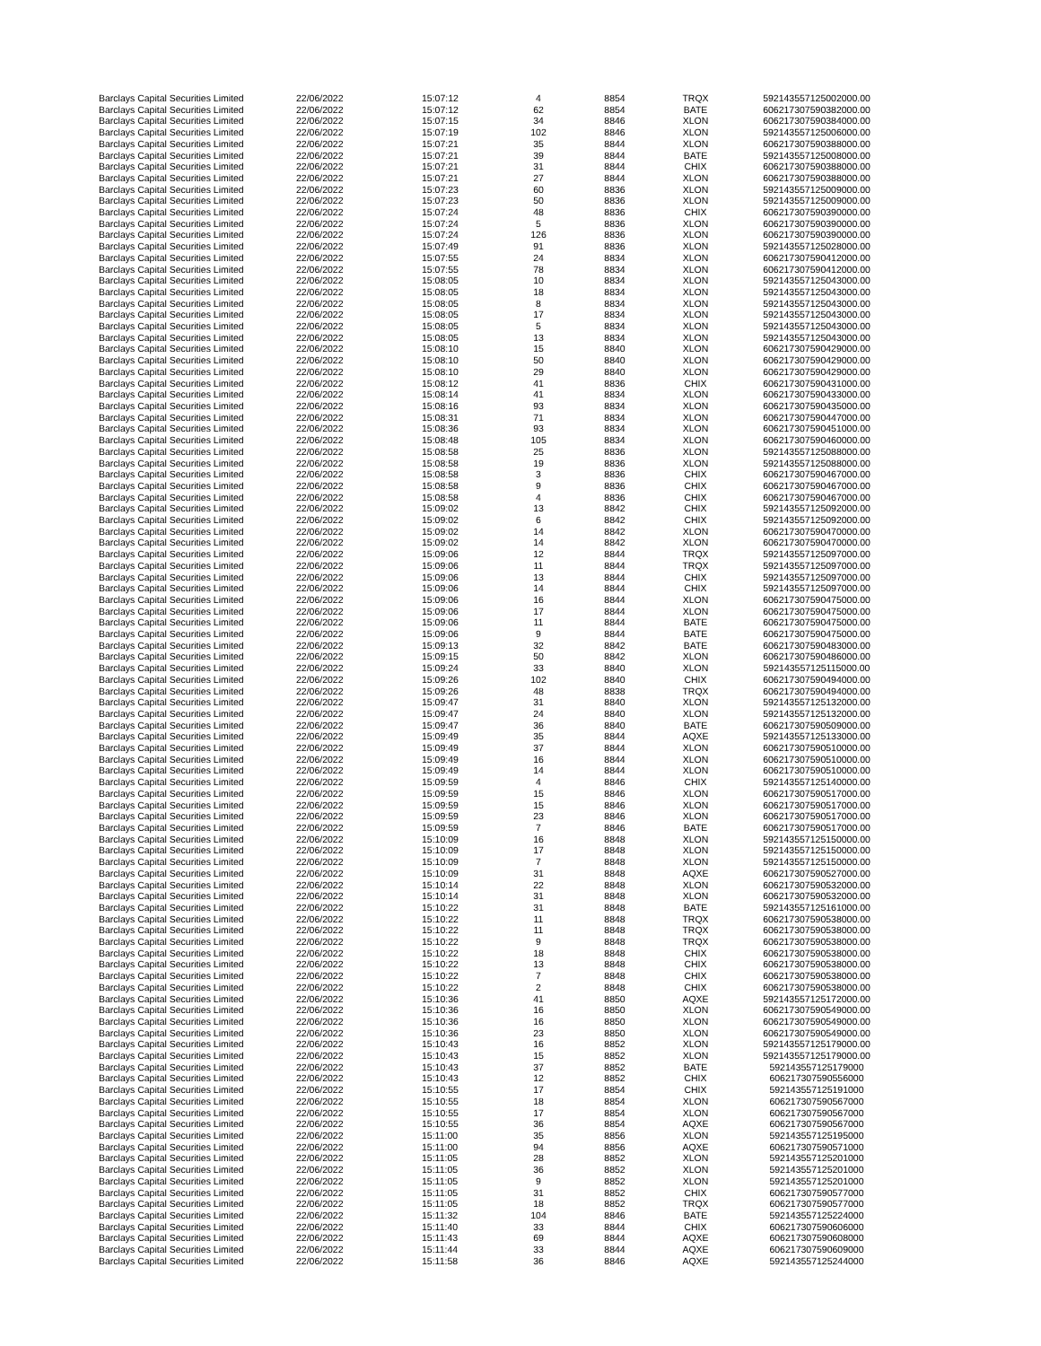| Barclays Capital Securities Limited | 22/06/2022 | 15:07:12 | 4 | 8854 | TRQX | 592143557125002000.00 |
| Barclays Capital Securities Limited | 22/06/2022 | 15:07:12 | 62 | 8854 | BATE | 606217307590382000.00 |
| Barclays Capital Securities Limited | 22/06/2022 | 15:07:15 | 34 | 8846 | XLON | 606217307590384000.00 |
| Barclays Capital Securities Limited | 22/06/2022 | 15:07:19 | 102 | 8846 | XLON | 592143557125006000.00 |
| Barclays Capital Securities Limited | 22/06/2022 | 15:07:21 | 35 | 8844 | XLON | 606217307590388000.00 |
| Barclays Capital Securities Limited | 22/06/2022 | 15:07:21 | 39 | 8844 | BATE | 592143557125008000.00 |
| Barclays Capital Securities Limited | 22/06/2022 | 15:07:21 | 31 | 8844 | CHIX | 606217307590388000.00 |
| Barclays Capital Securities Limited | 22/06/2022 | 15:07:21 | 27 | 8844 | XLON | 606217307590388000.00 |
| Barclays Capital Securities Limited | 22/06/2022 | 15:07:23 | 60 | 8836 | XLON | 592143557125009000.00 |
| Barclays Capital Securities Limited | 22/06/2022 | 15:07:23 | 50 | 8836 | XLON | 592143557125009000.00 |
| Barclays Capital Securities Limited | 22/06/2022 | 15:07:24 | 48 | 8836 | CHIX | 606217307590390000.00 |
| Barclays Capital Securities Limited | 22/06/2022 | 15:07:24 | 5 | 8836 | XLON | 606217307590390000.00 |
| Barclays Capital Securities Limited | 22/06/2022 | 15:07:24 | 126 | 8836 | XLON | 606217307590390000.00 |
| Barclays Capital Securities Limited | 22/06/2022 | 15:07:49 | 91 | 8836 | XLON | 592143557125028000.00 |
| Barclays Capital Securities Limited | 22/06/2022 | 15:07:55 | 24 | 8834 | XLON | 606217307590412000.00 |
| Barclays Capital Securities Limited | 22/06/2022 | 15:07:55 | 78 | 8834 | XLON | 606217307590412000.00 |
| Barclays Capital Securities Limited | 22/06/2022 | 15:08:05 | 10 | 8834 | XLON | 592143557125043000.00 |
| Barclays Capital Securities Limited | 22/06/2022 | 15:08:05 | 18 | 8834 | XLON | 592143557125043000.00 |
| Barclays Capital Securities Limited | 22/06/2022 | 15:08:05 | 8 | 8834 | XLON | 592143557125043000.00 |
| Barclays Capital Securities Limited | 22/06/2022 | 15:08:05 | 17 | 8834 | XLON | 592143557125043000.00 |
| Barclays Capital Securities Limited | 22/06/2022 | 15:08:05 | 5 | 8834 | XLON | 592143557125043000.00 |
| Barclays Capital Securities Limited | 22/06/2022 | 15:08:05 | 13 | 8834 | XLON | 592143557125043000.00 |
| Barclays Capital Securities Limited | 22/06/2022 | 15:08:10 | 15 | 8840 | XLON | 606217307590429000.00 |
| Barclays Capital Securities Limited | 22/06/2022 | 15:08:10 | 50 | 8840 | XLON | 606217307590429000.00 |
| Barclays Capital Securities Limited | 22/06/2022 | 15:08:10 | 29 | 8840 | XLON | 606217307590429000.00 |
| Barclays Capital Securities Limited | 22/06/2022 | 15:08:12 | 41 | 8836 | CHIX | 606217307590431000.00 |
| Barclays Capital Securities Limited | 22/06/2022 | 15:08:14 | 41 | 8834 | XLON | 606217307590433000.00 |
| Barclays Capital Securities Limited | 22/06/2022 | 15:08:16 | 93 | 8834 | XLON | 606217307590435000.00 |
| Barclays Capital Securities Limited | 22/06/2022 | 15:08:31 | 71 | 8834 | XLON | 606217307590447000.00 |
| Barclays Capital Securities Limited | 22/06/2022 | 15:08:36 | 93 | 8834 | XLON | 606217307590451000.00 |
| Barclays Capital Securities Limited | 22/06/2022 | 15:08:48 | 105 | 8834 | XLON | 606217307590460000.00 |
| Barclays Capital Securities Limited | 22/06/2022 | 15:08:58 | 25 | 8836 | XLON | 592143557125088000.00 |
| Barclays Capital Securities Limited | 22/06/2022 | 15:08:58 | 19 | 8836 | XLON | 592143557125088000.00 |
| Barclays Capital Securities Limited | 22/06/2022 | 15:08:58 | 3 | 8836 | CHIX | 606217307590467000.00 |
| Barclays Capital Securities Limited | 22/06/2022 | 15:08:58 | 9 | 8836 | CHIX | 606217307590467000.00 |
| Barclays Capital Securities Limited | 22/06/2022 | 15:08:58 | 4 | 8836 | CHIX | 606217307590467000.00 |
| Barclays Capital Securities Limited | 22/06/2022 | 15:09:02 | 13 | 8842 | CHIX | 592143557125092000.00 |
| Barclays Capital Securities Limited | 22/06/2022 | 15:09:02 | 6 | 8842 | CHIX | 592143557125092000.00 |
| Barclays Capital Securities Limited | 22/06/2022 | 15:09:02 | 14 | 8842 | XLON | 606217307590470000.00 |
| Barclays Capital Securities Limited | 22/06/2022 | 15:09:02 | 14 | 8842 | XLON | 606217307590470000.00 |
| Barclays Capital Securities Limited | 22/06/2022 | 15:09:06 | 12 | 8844 | TRQX | 592143557125097000.00 |
| Barclays Capital Securities Limited | 22/06/2022 | 15:09:06 | 11 | 8844 | TRQX | 592143557125097000.00 |
| Barclays Capital Securities Limited | 22/06/2022 | 15:09:06 | 13 | 8844 | CHIX | 592143557125097000.00 |
| Barclays Capital Securities Limited | 22/06/2022 | 15:09:06 | 14 | 8844 | CHIX | 592143557125097000.00 |
| Barclays Capital Securities Limited | 22/06/2022 | 15:09:06 | 16 | 8844 | XLON | 606217307590475000.00 |
| Barclays Capital Securities Limited | 22/06/2022 | 15:09:06 | 17 | 8844 | XLON | 606217307590475000.00 |
| Barclays Capital Securities Limited | 22/06/2022 | 15:09:06 | 11 | 8844 | BATE | 606217307590475000.00 |
| Barclays Capital Securities Limited | 22/06/2022 | 15:09:06 | 9 | 8844 | BATE | 606217307590475000.00 |
| Barclays Capital Securities Limited | 22/06/2022 | 15:09:13 | 32 | 8842 | BATE | 606217307590483000.00 |
| Barclays Capital Securities Limited | 22/06/2022 | 15:09:15 | 50 | 8842 | XLON | 606217307590486000.00 |
| Barclays Capital Securities Limited | 22/06/2022 | 15:09:24 | 33 | 8840 | XLON | 592143557125115000.00 |
| Barclays Capital Securities Limited | 22/06/2022 | 15:09:26 | 102 | 8840 | CHIX | 606217307590494000.00 |
| Barclays Capital Securities Limited | 22/06/2022 | 15:09:26 | 48 | 8838 | TRQX | 606217307590494000.00 |
| Barclays Capital Securities Limited | 22/06/2022 | 15:09:47 | 31 | 8840 | XLON | 592143557125132000.00 |
| Barclays Capital Securities Limited | 22/06/2022 | 15:09:47 | 24 | 8840 | XLON | 592143557125132000.00 |
| Barclays Capital Securities Limited | 22/06/2022 | 15:09:47 | 36 | 8840 | BATE | 606217307590509000.00 |
| Barclays Capital Securities Limited | 22/06/2022 | 15:09:49 | 35 | 8844 | AQXE | 592143557125133000.00 |
| Barclays Capital Securities Limited | 22/06/2022 | 15:09:49 | 37 | 8844 | XLON | 606217307590510000.00 |
| Barclays Capital Securities Limited | 22/06/2022 | 15:09:49 | 16 | 8844 | XLON | 606217307590510000.00 |
| Barclays Capital Securities Limited | 22/06/2022 | 15:09:49 | 14 | 8844 | XLON | 606217307590510000.00 |
| Barclays Capital Securities Limited | 22/06/2022 | 15:09:59 | 4 | 8846 | CHIX | 592143557125140000.00 |
| Barclays Capital Securities Limited | 22/06/2022 | 15:09:59 | 15 | 8846 | XLON | 606217307590517000.00 |
| Barclays Capital Securities Limited | 22/06/2022 | 15:09:59 | 15 | 8846 | XLON | 606217307590517000.00 |
| Barclays Capital Securities Limited | 22/06/2022 | 15:09:59 | 23 | 8846 | XLON | 606217307590517000.00 |
| Barclays Capital Securities Limited | 22/06/2022 | 15:09:59 | 7 | 8846 | BATE | 606217307590517000.00 |
| Barclays Capital Securities Limited | 22/06/2022 | 15:10:09 | 16 | 8848 | XLON | 592143557125150000.00 |
| Barclays Capital Securities Limited | 22/06/2022 | 15:10:09 | 17 | 8848 | XLON | 592143557125150000.00 |
| Barclays Capital Securities Limited | 22/06/2022 | 15:10:09 | 7 | 8848 | XLON | 592143557125150000.00 |
| Barclays Capital Securities Limited | 22/06/2022 | 15:10:09 | 31 | 8848 | AQXE | 606217307590527000.00 |
| Barclays Capital Securities Limited | 22/06/2022 | 15:10:14 | 22 | 8848 | XLON | 606217307590532000.00 |
| Barclays Capital Securities Limited | 22/06/2022 | 15:10:14 | 31 | 8848 | XLON | 606217307590532000.00 |
| Barclays Capital Securities Limited | 22/06/2022 | 15:10:22 | 31 | 8848 | BATE | 592143557125161000.00 |
| Barclays Capital Securities Limited | 22/06/2022 | 15:10:22 | 11 | 8848 | TRQX | 606217307590538000.00 |
| Barclays Capital Securities Limited | 22/06/2022 | 15:10:22 | 11 | 8848 | TRQX | 606217307590538000.00 |
| Barclays Capital Securities Limited | 22/06/2022 | 15:10:22 | 9 | 8848 | TRQX | 606217307590538000.00 |
| Barclays Capital Securities Limited | 22/06/2022 | 15:10:22 | 18 | 8848 | CHIX | 606217307590538000.00 |
| Barclays Capital Securities Limited | 22/06/2022 | 15:10:22 | 13 | 8848 | CHIX | 606217307590538000.00 |
| Barclays Capital Securities Limited | 22/06/2022 | 15:10:22 | 7 | 8848 | CHIX | 606217307590538000.00 |
| Barclays Capital Securities Limited | 22/06/2022 | 15:10:22 | 2 | 8848 | CHIX | 606217307590538000.00 |
| Barclays Capital Securities Limited | 22/06/2022 | 15:10:36 | 41 | 8850 | AQXE | 592143557125172000.00 |
| Barclays Capital Securities Limited | 22/06/2022 | 15:10:36 | 16 | 8850 | XLON | 606217307590549000.00 |
| Barclays Capital Securities Limited | 22/06/2022 | 15:10:36 | 16 | 8850 | XLON | 606217307590549000.00 |
| Barclays Capital Securities Limited | 22/06/2022 | 15:10:36 | 23 | 8850 | XLON | 606217307590549000.00 |
| Barclays Capital Securities Limited | 22/06/2022 | 15:10:43 | 16 | 8852 | XLON | 592143557125179000.00 |
| Barclays Capital Securities Limited | 22/06/2022 | 15:10:43 | 15 | 8852 | XLON | 592143557125179000.00 |
| Barclays Capital Securities Limited | 22/06/2022 | 15:10:43 | 37 | 8852 | BATE | 592143557125179000 |
| Barclays Capital Securities Limited | 22/06/2022 | 15:10:43 | 12 | 8852 | CHIX | 606217307590556000 |
| Barclays Capital Securities Limited | 22/06/2022 | 15:10:55 | 17 | 8854 | CHIX | 592143557125191000 |
| Barclays Capital Securities Limited | 22/06/2022 | 15:10:55 | 18 | 8854 | XLON | 606217307590567000 |
| Barclays Capital Securities Limited | 22/06/2022 | 15:10:55 | 17 | 8854 | XLON | 606217307590567000 |
| Barclays Capital Securities Limited | 22/06/2022 | 15:10:55 | 36 | 8854 | AQXE | 606217307590567000 |
| Barclays Capital Securities Limited | 22/06/2022 | 15:11:00 | 35 | 8856 | XLON | 592143557125195000 |
| Barclays Capital Securities Limited | 22/06/2022 | 15:11:00 | 94 | 8856 | AQXE | 606217307590571000 |
| Barclays Capital Securities Limited | 22/06/2022 | 15:11:05 | 28 | 8852 | XLON | 592143557125201000 |
| Barclays Capital Securities Limited | 22/06/2022 | 15:11:05 | 36 | 8852 | XLON | 592143557125201000 |
| Barclays Capital Securities Limited | 22/06/2022 | 15:11:05 | 9 | 8852 | XLON | 592143557125201000 |
| Barclays Capital Securities Limited | 22/06/2022 | 15:11:05 | 31 | 8852 | CHIX | 606217307590577000 |
| Barclays Capital Securities Limited | 22/06/2022 | 15:11:05 | 18 | 8852 | TRQX | 606217307590577000 |
| Barclays Capital Securities Limited | 22/06/2022 | 15:11:32 | 104 | 8846 | BATE | 592143557125224000 |
| Barclays Capital Securities Limited | 22/06/2022 | 15:11:40 | 33 | 8844 | CHIX | 606217307590606000 |
| Barclays Capital Securities Limited | 22/06/2022 | 15:11:43 | 69 | 8844 | AQXE | 606217307590608000 |
| Barclays Capital Securities Limited | 22/06/2022 | 15:11:44 | 33 | 8844 | AQXE | 606217307590609000 |
| Barclays Capital Securities Limited | 22/06/2022 | 15:11:58 | 36 | 8846 | AQXE | 592143557125244000 |